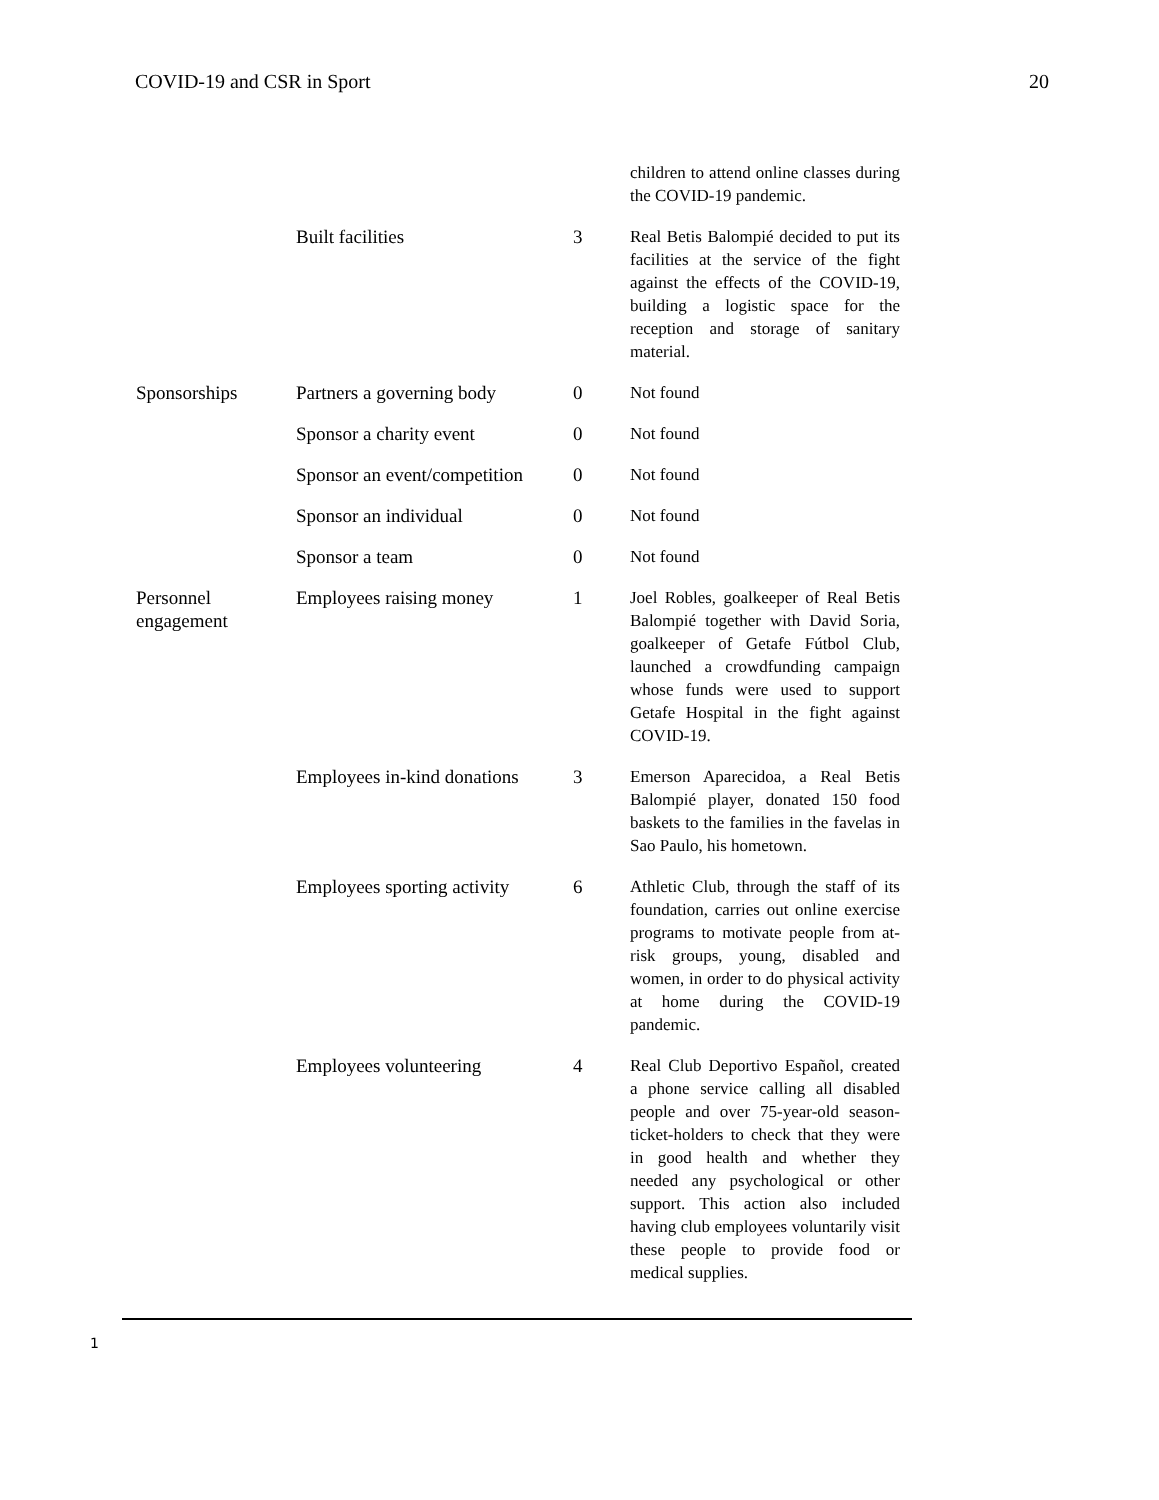COVID-19 and CSR in Sport 20
| | | | children to attend online classes during the COVID-19 pandemic. |
| | Built facilities | 3 | Real Betis Balompié decided to put its facilities at the service of the fight against the effects of the COVID-19, building a logistic space for the reception and storage of sanitary material. |
| Sponsorships | Partners a governing body | 0 | Not found |
| | Sponsor a charity event | 0 | Not found |
| | Sponsor an event/competition | 0 | Not found |
| | Sponsor an individual | 0 | Not found |
| | Sponsor a team | 0 | Not found |
| Personnel engagement | Employees raising money | 1 | Joel Robles, goalkeeper of Real Betis Balompié together with David Soria, goalkeeper of Getafe Fútbol Club, launched a crowdfunding campaign whose funds were used to support Getafe Hospital in the fight against COVID-19. |
| | Employees in-kind donations | 3 | Emerson Aparecidoa, a Real Betis Balompié player, donated 150 food baskets to the families in the favelas in Sao Paulo, his hometown. |
| | Employees sporting activity | 6 | Athletic Club, through the staff of its foundation, carries out online exercise programs to motivate people from at-risk groups, young, disabled and women, in order to do physical activity at home during the COVID-19 pandemic. |
| | Employees volunteering | 4 | Real Club Deportivo Español, created a phone service calling all disabled people and over 75-year-old season-ticket-holders to check that they were in good health and whether they needed any psychological or other support. This action also included having club employees voluntarily visit these people to provide food or medical supplies. |
1